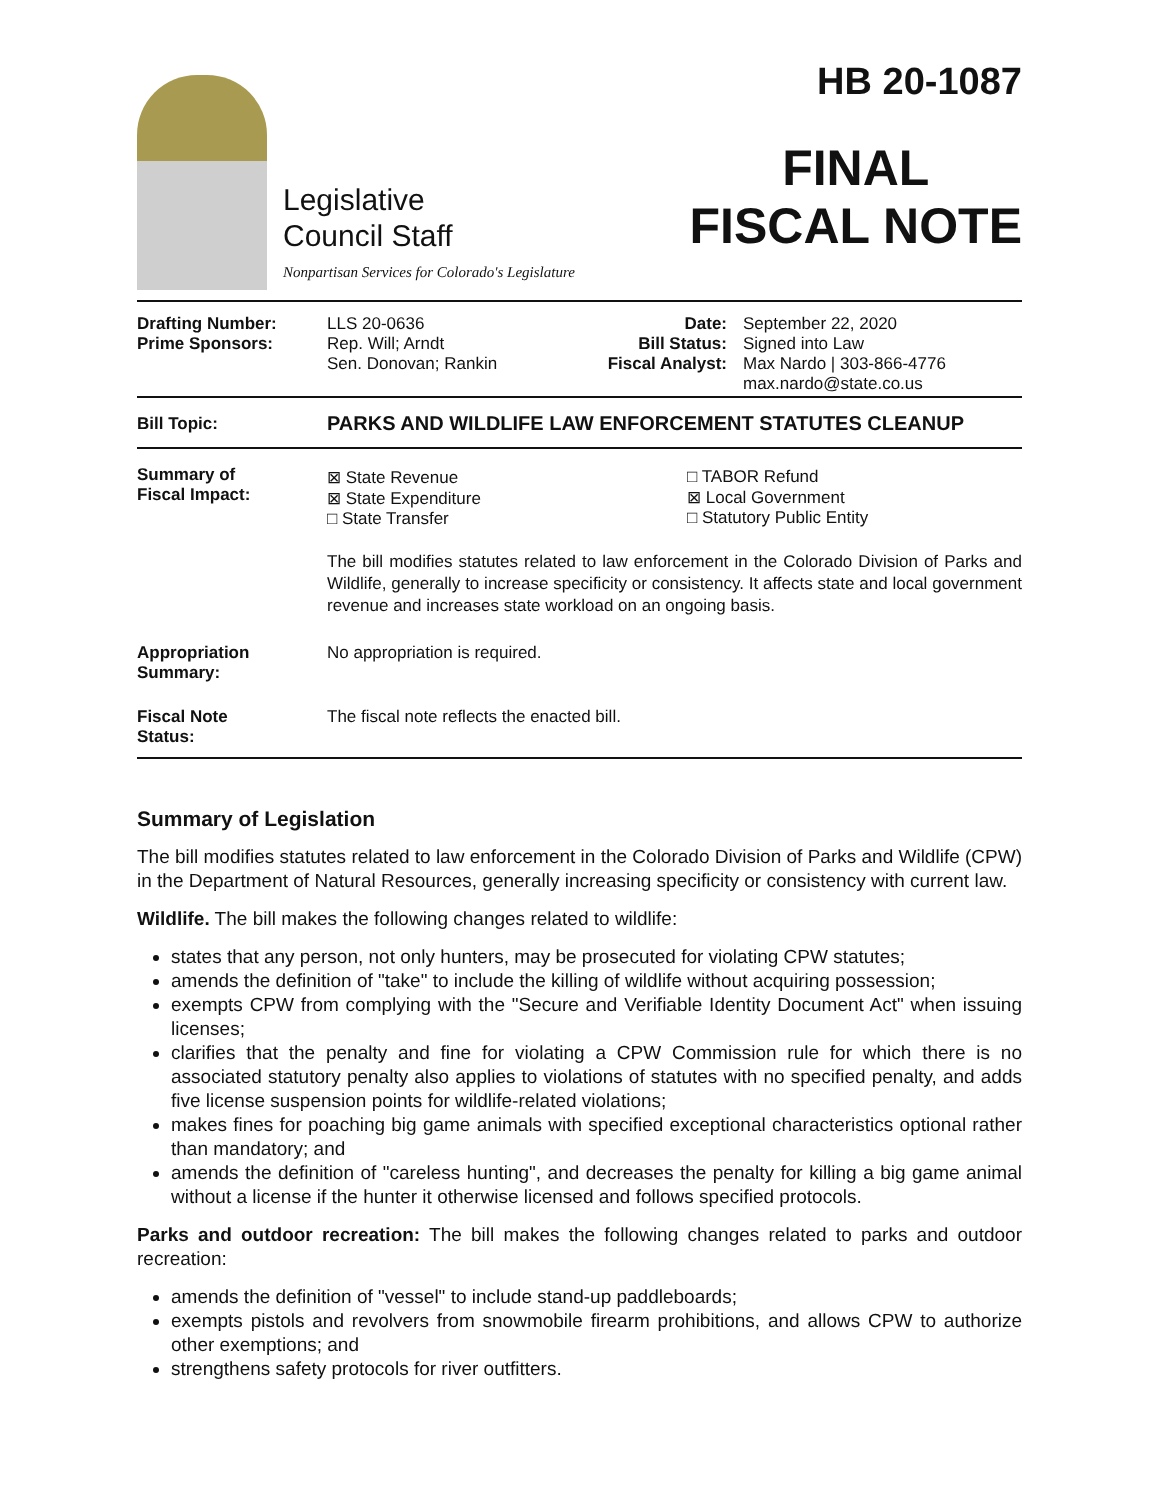Legislative
Council Staff
Nonpartisan Services for Colorado's Legislature
HB 20-1087
FINAL
FISCAL NOTE
| Drafting Number: Prime Sponsors: | LLS 20-0636 Rep. Will; Arndt Sen. Donovan; Rankin | Date: Bill Status: Fiscal Analyst: | September 22, 2020 Signed into Law Max Nardo / 303-866-4776 max.nardo@state.co.us |
| Bill Topic: | PARKS AND WILDLIFE LAW ENFORCEMENT STATUTES CLEANUP |
| Summary of Fiscal Impact: | / ⊠ State Revenue ⊠ State Expenditure □ State Transfer / □ TABOR Refund ⊠ Local Government □ Statutory Public Entity / The bill modifies statutes related to law enforcement in the Colorado Division of Parks and Wildlife, generally to increase specificity or consistency. It affects state and local government revenue and increases state workload on an ongoing basis. |
| Appropriation Summary: | No appropriation is required. |
| Fiscal Note Status: | The fiscal note reflects the enacted bill. |
Summary of Legislation
The bill modifies statutes related to law enforcement in the Colorado Division of Parks and Wildlife (CPW) in the Department of Natural Resources, generally increasing specificity or consistency with current law.
Wildlife. The bill makes the following changes related to wildlife:
states that any person, not only hunters, may be prosecuted for violating CPW statutes;
amends the definition of "take" to include the killing of wildlife without acquiring possession;
exempts CPW from complying with the "Secure and Verifiable Identity Document Act" when issuing licenses;
clarifies that the penalty and fine for violating a CPW Commission rule for which there is no associated statutory penalty also applies to violations of statutes with no specified penalty, and adds five license suspension points for wildlife-related violations;
makes fines for poaching big game animals with specified exceptional characteristics optional rather than mandatory; and
amends the definition of "careless hunting", and decreases the penalty for killing a big game animal without a license if the hunter it otherwise licensed and follows specified protocols.
Parks and outdoor recreation: The bill makes the following changes related to parks and outdoor recreation:
amends the definition of "vessel" to include stand-up paddleboards;
exempts pistols and revolvers from snowmobile firearm prohibitions, and allows CPW to authorize other exemptions; and
strengthens safety protocols for river outfitters.